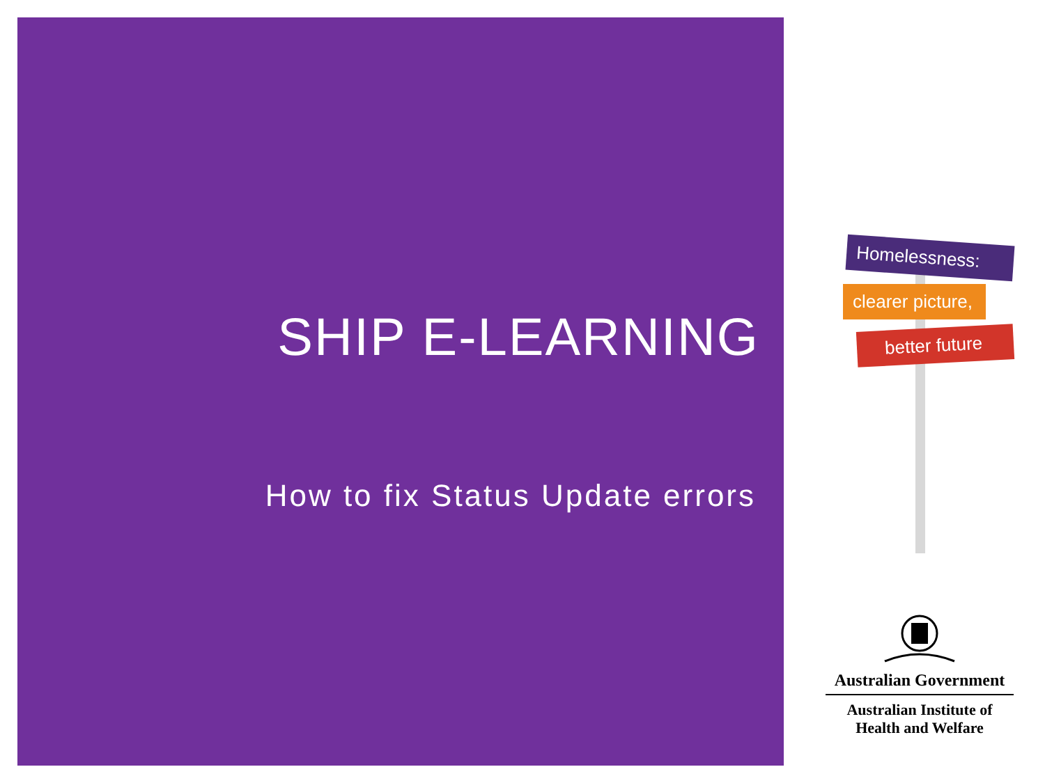SHIP E-LEARNING
How to fix Status Update errors
Homelessness:
clearer picture,
better future
Australian Government
Australian Institute of
Health and Welfare